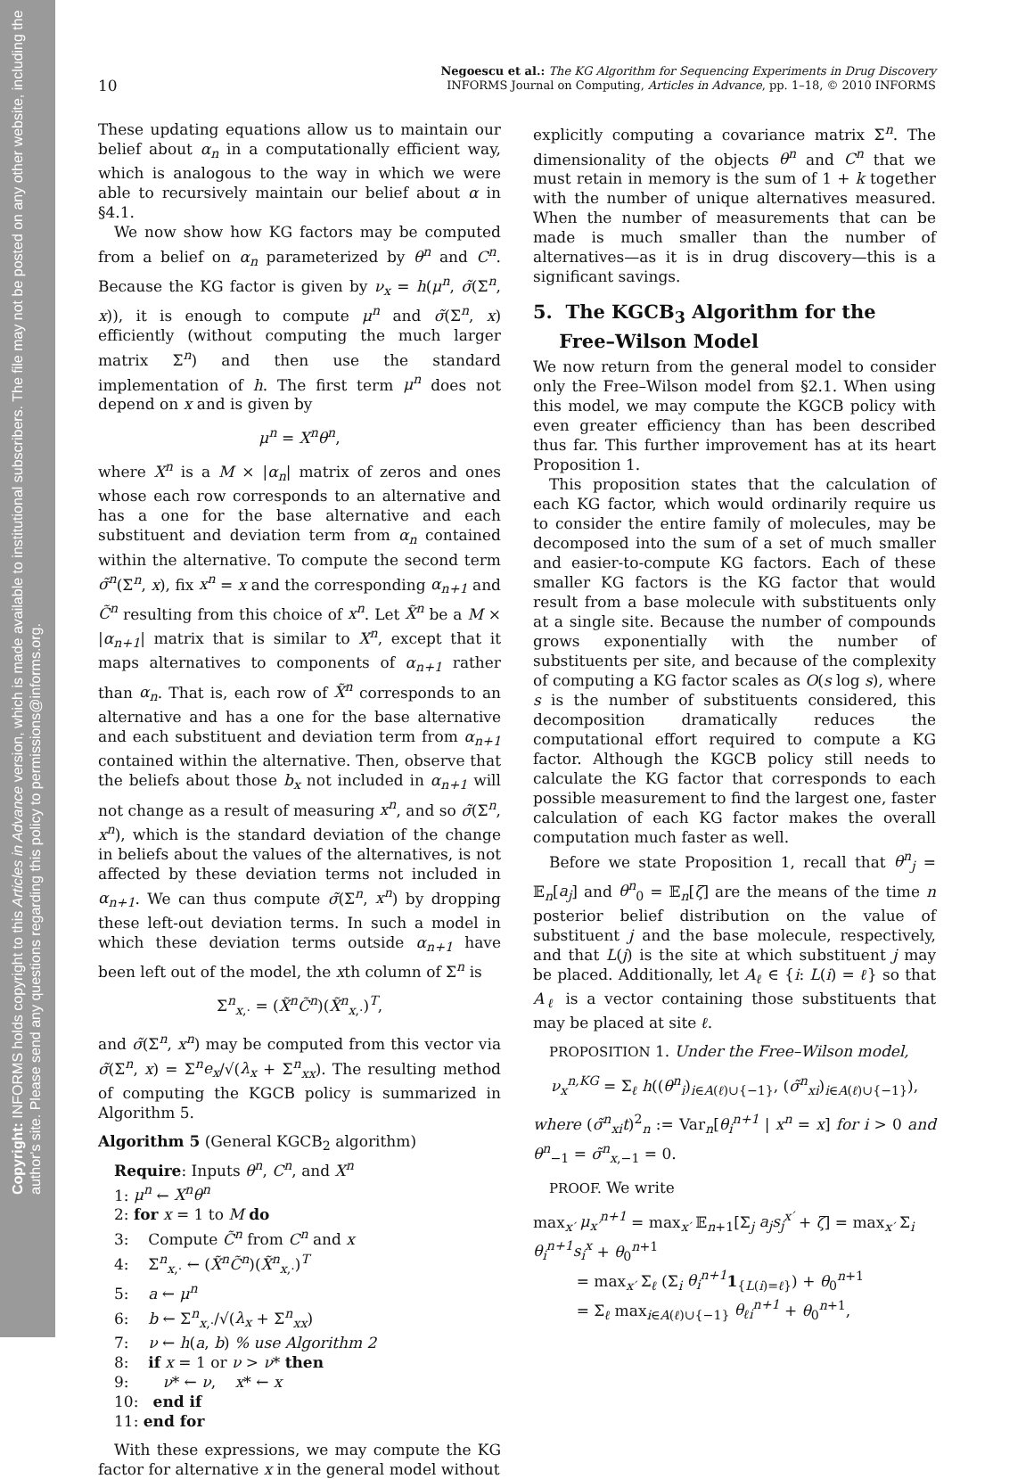Copyright: INFORMS holds copyright to this Articles in Advance version, which is made available to institutional subscribers. The file may not be posted on any other website, including the author's site. Please send any questions regarding this policy to permissions@informs.org.
10 Negoescu et al.: The KG Algorithm for Sequencing Experiments in Drug Discovery
INFORMS Journal on Computing, Articles in Advance, pp. 1–18, © 2010 INFORMS
These updating equations allow us to maintain our belief about α<sub>n</sub> in a computationally efficient way, which is analogous to the way in which we were able to recursively maintain our belief about α in §4.1.
We now show how KG factors may be computed from a belief on α<sub>n</sub> parameterized by θ<sup>n</sup> and C<sup>n</sup>. Because the KG factor is given by ν<sub>x</sub> = h(μ<sup>n</sup>, σ̃(Σ<sup>n</sup>, x)), it is enough to compute μ<sup>n</sup> and σ̃(Σ<sup>n</sup>, x) efficiently (without computing the much larger matrix Σ<sup>n</sup>) and then use the standard implementation of h. The first term μ<sup>n</sup> does not depend on x and is given by
μ<sup>n</sup> = X<sup>n</sup>θ<sup>n</sup>,
where X<sup>n</sup> is a M × |α<sub>n</sub>| matrix of zeros and ones whose each row corresponds to an alternative and has a one for the base alternative and each substituent and deviation term from α<sub>n</sub> contained within the alternative. To compute the second term σ̃<sup>n</sup>(Σ<sup>n</sup>, x), fix x<sup>n</sup> = x and the corresponding α<sub>n+1</sub> and C̃<sup>n</sup> resulting from this choice of x<sup>n</sup>. Let X̃<sup>n</sup> be a M × |α<sub>n+1</sub>| matrix that is similar to X<sup>n</sup>, except that it maps alternatives to components of α<sub>n+1</sub> rather than α<sub>n</sub>. That is, each row of X̃<sup>n</sup> corresponds to an alternative and has a one for the base alternative and each substituent and deviation term from α<sub>n+1</sub> contained within the alternative. Then, observe that the beliefs about those b<sub>x</sub> not included in α<sub>n+1</sub> will not change as a result of measuring x<sup>n</sup>, and so σ̃(Σ<sup>n</sup>, x<sup>n</sup>), which is the standard deviation of the change in beliefs about the values of the alternatives, is not affected by these deviation terms not included in α<sub>n+1</sub>. We can thus compute σ̃(Σ<sup>n</sup>, x<sup>n</sup>) by dropping these left-out deviation terms. In such a model in which these deviation terms outside α<sub>n+1</sub> have been left out of the model, the xth column of Σ<sup>n</sup> is
Σ<sup>n</sup><sub>x,·</sub> = (X̃<sup>n</sup>C̃<sup>n</sup>)(X̃<sup>n</sup><sub>x,·</sub>)<sup>T</sup>,
and σ̃(Σ<sup>n</sup>, x<sup>n</sup>) may be computed from this vector via σ̃(Σ<sup>n</sup>, x) = Σ<sup>n</sup>e<sub>x</sub>/√(λ<sub>x</sub> + Σ<sup>n</sup><sub>xx</sub>). The resulting method of computing the KGCB policy is summarized in Algorithm 5.
Algorithm 5 (General KGCB<sub>2</sub> algorithm)
Require: Inputs θ<sup>n</sup>, C<sup>n</sup>, and X<sup>n</sup>
1: μ<sup>n</sup> ← X<sup>n</sup>θ<sup>n</sup>
2: for x = 1 to M do
3: Compute C̃<sup>n</sup> from C<sup>n</sup> and x
4: Σ<sup>n</sup><sub>x,·</sub> ← (X̃<sup>n</sup>C̃<sup>n</sup>)(X̃<sup>n</sup><sub>x,·</sub>)<sup>T</sup>
5: a ← μ<sup>n</sup>
6: b ← Σ<sup>n</sup><sub>x,·</sub>/√(λ<sub>x</sub> + Σ<sup>n</sup><sub>xx</sub>)
7: ν ← h(a, b) % use Algorithm 2
8: if x = 1 or ν > ν* then
9: ν* ← ν, x* ← x
10: end if
11: end for
With these expressions, we may compute the KG factor for alternative x in the general model without
explicitly computing a covariance matrix Σ<sup>n</sup>. The dimensionality of the objects θ<sup>n</sup> and C<sup>n</sup> that we must retain in memory is the sum of 1 + k together with the number of unique alternatives measured. When the number of measurements that can be made is much smaller than the number of alternatives—as it is in drug discovery—this is a significant savings.
5. The KGCB<sub>3</sub> Algorithm for the
Free–Wilson Model
We now return from the general model to consider only the Free–Wilson model from §2.1. When using this model, we may compute the KGCB policy with even greater efficiency than has been described thus far. This further improvement has at its heart Proposition 1.
This proposition states that the calculation of each KG factor, which would ordinarily require us to consider the entire family of molecules, may be decomposed into the sum of a set of much smaller and easier-to-compute KG factors. Each of these smaller KG factors is the KG factor that would result from a base molecule with substituents only at a single site. Because the number of compounds grows exponentially with the number of substituents per site, and because of the complexity of computing a KG factor scales as O(s log s), where s is the number of substituents considered, this decomposition dramatically reduces the computational effort required to compute a KG factor. Although the KGCB policy still needs to calculate the KG factor that corresponds to each possible measurement to find the largest one, faster calculation of each KG factor makes the overall computation much faster as well.
Before we state Proposition 1, recall that θ<sup>n</sup><sub>j</sub> = 𝔼<sub>n</sub>[a<sub>j</sub>] and θ<sup>n</sup><sub>0</sub> = 𝔼<sub>n</sub>[ζ] are the means of the time n posterior belief distribution on the value of substituent j and the base molecule, respectively, and that L(j) is the site at which substituent j may be placed. Additionally, let A<sub>ℓ</sub> ∈ {i: L(i) = ℓ} so that A<sub>ℓ</sub> is a vector containing those substituents that may be placed at site ℓ.
PROPOSITION 1. Under the Free–Wilson model,
ν<sub>x</sub><sup>n,KG</sup> = Σ<sub>ℓ</sub> h((θ<sup>n</sup><sub>i</sub>)<sub>i∈A(ℓ)∪{−1}</sub>, (σ̃<sup>n</sup><sub>xi</sub>)<sub>i∈A(ℓ)∪{−1}</sub>),
where (σ̃<sup>n</sup><sub>xi</sub>t)<sup>2</sup><sub>n</sub> := Var<sub>n</sub>[θ<sub>i</sub><sup>n+1</sup> | x<sup>n</sup> = x] for i > 0 and θ<sup>n</sup><sub>−1</sub> = σ̃<sup>n</sup><sub>x,−1</sub> = 0.
PROOF. We write
max<sub>x′</sub> μ<sub>x′</sub><sup>n+1</sup> = max<sub>x′</sub> 𝔼<sub>n+1</sub>[Σ<sub>j</sub> a<sub>j</sub>s<sub>j</sub><sup>x′</sup> + ζ] = max<sub>x′</sub> Σ<sub>i</sub> θ<sub>i</sub><sup>n+1</sup>s<sub>i</sub><sup>x</sup> + θ<sub>0</sub><sup>n+1</sup>
= max<sub>x′</sub> Σ<sub>ℓ</sub> (Σ<sub>i</sub> θ<sub>i</sub><sup>n+1</sup>1<sub>{L(i)=ℓ}</sub>) + θ<sub>0</sub><sup>n+1</sup>
= Σ<sub>ℓ</sub> max<sub>i∈A(ℓ)∪{−1}</sub> θ<sub>ℓi</sub><sup>n+1</sup> + θ<sub>0</sub><sup>n+1</sup>,